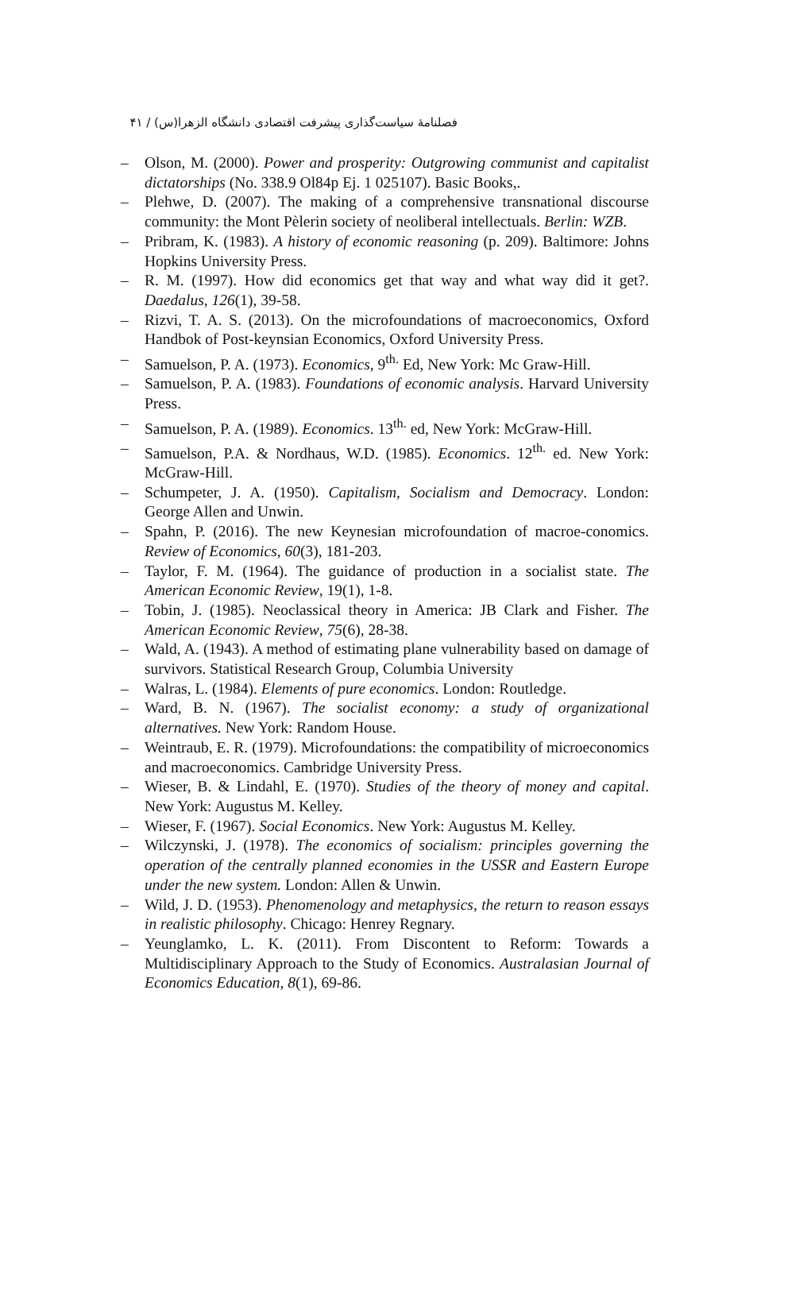فصلنامهٔ سیاست‌گذاری پیشرفت اقتصادی دانشگاه الزهرا(س) / ۴۱
– Olson, M. (2000). Power and prosperity: Outgrowing communist and capitalist dictatorships (No. 338.9 Ol84p Ej. 1 025107). Basic Books,.
– Plehwe, D. (2007). The making of a comprehensive transnational discourse community: the Mont Pèlerin society of neoliberal intellectuals. Berlin: WZB.
– Pribram, K. (1983). A history of economic reasoning (p. 209). Baltimore: Johns Hopkins University Press.
– R. M. (1997). How did economics get that way and what way did it get?. Daedalus, 126(1), 39-58.
– Rizvi, T. A. S. (2013). On the microfoundations of macroeconomics, Oxford Handbok of Post-keynsian Economics, Oxford University Press.
– Samuelson, P. A. (1973). Economics, 9<sup>th.</sup> Ed, New York: Mc Graw-Hill.
– Samuelson, P. A. (1983). Foundations of economic analysis. Harvard University Press.
– Samuelson, P. A. (1989). Economics. 13<sup>th.</sup> ed, New York: McGraw-Hill.
– Samuelson, P.A. & Nordhaus, W.D. (1985). Economics. 12<sup>th.</sup> ed. New York: McGraw-Hill.
– Schumpeter, J. A. (1950). Capitalism, Socialism and Democracy. London: George Allen and Unwin.
– Spahn, P. (2016). The new Keynesian microfoundation of macroe-conomics. Review of Economics, 60(3), 181-203.
– Taylor, F. M. (1964). The guidance of production in a socialist state. The American Economic Review, 19(1), 1-8.
– Tobin, J. (1985). Neoclassical theory in America: JB Clark and Fisher. The American Economic Review, 75(6), 28-38.
– Wald, A. (1943). A method of estimating plane vulnerability based on damage of survivors. Statistical Research Group, Columbia University
– Walras, L. (1984). Elements of pure economics. London: Routledge.
– Ward, B. N. (1967). The socialist economy: a study of organizational alternatives. New York: Random House.
– Weintraub, E. R. (1979). Microfoundations: the compatibility of microeconomics and macroeconomics. Cambridge University Press.
– Wieser, B. & Lindahl, E. (1970). Studies of the theory of money and capital. New York: Augustus M. Kelley.
– Wieser, F. (1967). Social Economics. New York: Augustus M. Kelley.
– Wilczynski, J. (1978). The economics of socialism: principles governing the operation of the centrally planned economies in the USSR and Eastern Europe under the new system. London: Allen & Unwin.
– Wild, J. D. (1953). Phenomenology and metaphysics, the return to reason essays in realistic philosophy. Chicago: Henrey Regnary.
– Yeunglamko, L. K. (2011). From Discontent to Reform: Towards a Multidisciplinary Approach to the Study of Economics. Australasian Journal of Economics Education, 8(1), 69-86.